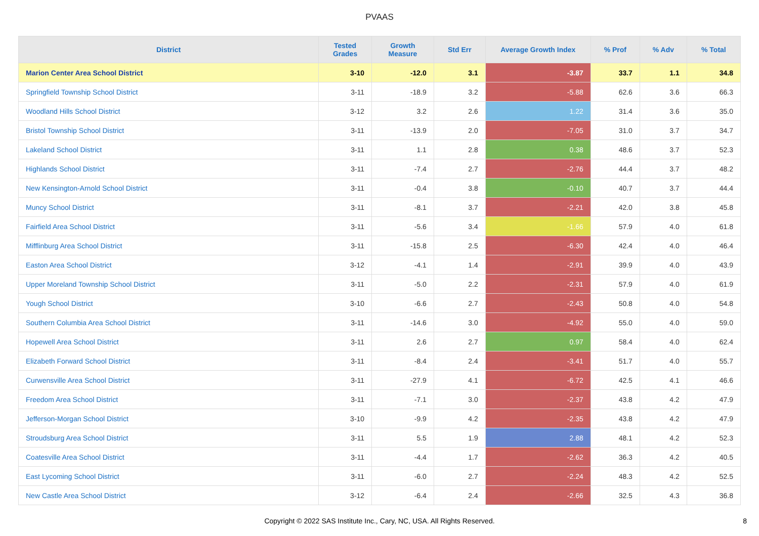PVAAS
| District | Tested Grades | Growth Measure | Std Err | Average Growth Index | % Prof | % Adv | % Total |
| --- | --- | --- | --- | --- | --- | --- | --- |
| Marion Center Area School District | 3-10 | -12.0 | 3.1 | -3.87 | 33.7 | 1.1 | 34.8 |
| Springfield Township School District | 3-11 | -18.9 | 3.2 | -5.88 | 62.6 | 3.6 | 66.3 |
| Woodland Hills School District | 3-12 | 3.2 | 2.6 | 1.22 | 31.4 | 3.6 | 35.0 |
| Bristol Township School District | 3-11 | -13.9 | 2.0 | -7.05 | 31.0 | 3.7 | 34.7 |
| Lakeland School District | 3-11 | 1.1 | 2.8 | 0.38 | 48.6 | 3.7 | 52.3 |
| Highlands School District | 3-11 | -7.4 | 2.7 | -2.76 | 44.4 | 3.7 | 48.2 |
| New Kensington-Arnold School District | 3-11 | -0.4 | 3.8 | -0.10 | 40.7 | 3.7 | 44.4 |
| Muncy School District | 3-11 | -8.1 | 3.7 | -2.21 | 42.0 | 3.8 | 45.8 |
| Fairfield Area School District | 3-11 | -5.6 | 3.4 | -1.66 | 57.9 | 4.0 | 61.8 |
| Mifflinburg Area School District | 3-11 | -15.8 | 2.5 | -6.30 | 42.4 | 4.0 | 46.4 |
| Easton Area School District | 3-12 | -4.1 | 1.4 | -2.91 | 39.9 | 4.0 | 43.9 |
| Upper Moreland Township School District | 3-11 | -5.0 | 2.2 | -2.31 | 57.9 | 4.0 | 61.9 |
| Yough School District | 3-10 | -6.6 | 2.7 | -2.43 | 50.8 | 4.0 | 54.8 |
| Southern Columbia Area School District | 3-11 | -14.6 | 3.0 | -4.92 | 55.0 | 4.0 | 59.0 |
| Hopewell Area School District | 3-11 | 2.6 | 2.7 | 0.97 | 58.4 | 4.0 | 62.4 |
| Elizabeth Forward School District | 3-11 | -8.4 | 2.4 | -3.41 | 51.7 | 4.0 | 55.7 |
| Curwensville Area School District | 3-11 | -27.9 | 4.1 | -6.72 | 42.5 | 4.1 | 46.6 |
| Freedom Area School District | 3-11 | -7.1 | 3.0 | -2.37 | 43.8 | 4.2 | 47.9 |
| Jefferson-Morgan School District | 3-10 | -9.9 | 4.2 | -2.35 | 43.8 | 4.2 | 47.9 |
| Stroudsburg Area School District | 3-11 | 5.5 | 1.9 | 2.88 | 48.1 | 4.2 | 52.3 |
| Coatesville Area School District | 3-11 | -4.4 | 1.7 | -2.62 | 36.3 | 4.2 | 40.5 |
| East Lycoming School District | 3-11 | -6.0 | 2.7 | -2.24 | 48.3 | 4.2 | 52.5 |
| New Castle Area School District | 3-12 | -6.4 | 2.4 | -2.66 | 32.5 | 4.3 | 36.8 |
Copyright © 2022 SAS Institute Inc., Cary, NC, USA. All Rights Reserved. 8